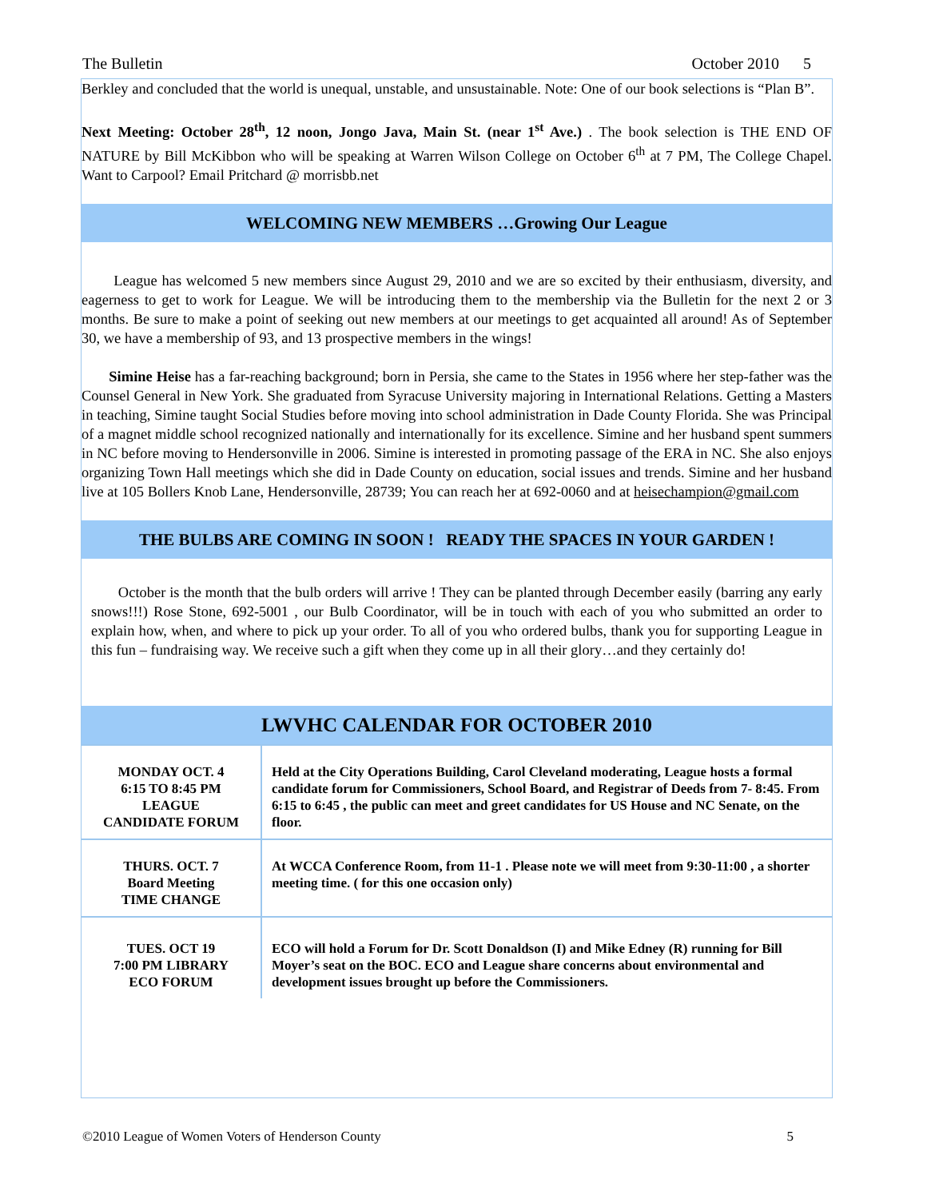The Bulletin October 2010 5
Berkley and concluded that the world is unequal, unstable, and unsustainable. Note: One of our book selections is “Plan B”.
Next Meeting: October 28<sup>th</sup>, 12 noon, Jongo Java, Main St. (near 1<sup>st</sup> Ave.) . The book selection is THE END OF NATURE by Bill McKibbon who will be speaking at Warren Wilson College on October 6<sup>th</sup> at 7 PM, The College Chapel. Want to Carpool? Email Pritchard @ morrisbb.net
WELCOMING NEW MEMBERS …Growing Our League
League has welcomed 5 new members since August 29, 2010 and we are so excited by their enthusiasm, diversity, and eagerness to get to work for League. We will be introducing them to the membership via the Bulletin for the next 2 or 3 months. Be sure to make a point of seeking out new members at our meetings to get acquainted all around! As of September 30, we have a membership of 93, and 13 prospective members in the wings!
Simine Heise has a far-reaching background; born in Persia, she came to the States in 1956 where her step-father was the Counsel General in New York. She graduated from Syracuse University majoring in International Relations. Getting a Masters in teaching, Simine taught Social Studies before moving into school administration in Dade County Florida. She was Principal of a magnet middle school recognized nationally and internationally for its excellence. Simine and her husband spent summers in NC before moving to Hendersonville in 2006. Simine is interested in promoting passage of the ERA in NC. She also enjoys organizing Town Hall meetings which she did in Dade County on education, social issues and trends. Simine and her husband live at 105 Bollers Knob Lane, Hendersonville, 28739; You can reach her at 692-0060 and at heisechampion@gmail.com
THE BULBS ARE COMING IN SOON ! READY THE SPACES IN YOUR GARDEN !
October is the month that the bulb orders will arrive ! They can be planted through December easily (barring any early snows!!!) Rose Stone, 692-5001 , our Bulb Coordinator, will be in touch with each of you who submitted an order to explain how, when, and where to pick up your order. To all of you who ordered bulbs, thank you for supporting League in this fun – fundraising way. We receive such a gift when they come up in all their glory…and they certainly do!
LWVHC CALENDAR FOR OCTOBER 2010
| MONDAY OCT. 4 6:15 TO 8:45 PM LEAGUE CANDIDATE FORUM | Held at the City Operations Building, Carol Cleveland moderating, League hosts a formal candidate forum for Commissioners, School Board, and Registrar of Deeds from 7- 8:45. From 6:15 to 6:45 , the public can meet and greet candidates for US House and NC Senate, on the floor. |
| THURS. OCT. 7 Board Meeting TIME CHANGE | At WCCA Conference Room, from 11-1 . Please note we will meet from 9:30-11:00 , a shorter meeting time. ( for this one occasion only) |
| TUES. OCT 19 7:00 PM LIBRARY ECO FORUM | ECO will hold a Forum for Dr. Scott Donaldson (I) and Mike Edney (R) running for Bill Moyer’s seat on the BOC. ECO and League share concerns about environmental and development issues brought up before the Commissioners. |
©2010 League of Women Voters of Henderson County 5